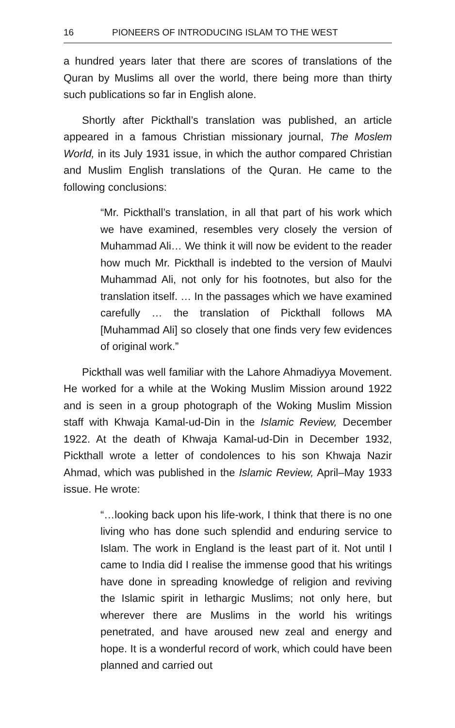16 PIONEERS OF INTRODUCING ISLAM TO THE WEST
a hundred years later that there are scores of translations of the Quran by Muslims all over the world, there being more than thirty such publications so far in English alone.
Shortly after Pickthall’s translation was published, an article appeared in a famous Christian missionary journal, The Moslem World, in its July 1931 issue, in which the author compared Christian and Muslim English translations of the Quran. He came to the following conclusions:
“Mr. Pickthall’s translation, in all that part of his work which we have examined, resembles very closely the version of Muhammad Ali… We think it will now be evident to the reader how much Mr. Pickthall is indebted to the version of Maulvi Muhammad Ali, not only for his footnotes, but also for the translation itself. … In the passages which we have examined carefully … the translation of Pickthall follows MA [Muhammad Ali] so closely that one finds very few evidences of original work.”
Pickthall was well familiar with the Lahore Ahmadiyya Movement. He worked for a while at the Woking Muslim Mission around 1922 and is seen in a group photograph of the Woking Muslim Mission staff with Khwaja Kamal-ud-Din in the Islamic Review, December 1922. At the death of Khwaja Kamal-ud-Din in December 1932, Pickthall wrote a letter of condolences to his son Khwaja Nazir Ahmad, which was published in the Islamic Review, April–May 1933 issue. He wrote:
“…looking back upon his life-work, I think that there is no one living who has done such splendid and enduring service to Islam. The work in England is the least part of it. Not until I came to India did I realise the immense good that his writings have done in spreading knowledge of religion and reviving the Islamic spirit in lethargic Muslims; not only here, but wherever there are Muslims in the world his writings penetrated, and have aroused new zeal and energy and hope. It is a wonderful record of work, which could have been planned and carried out